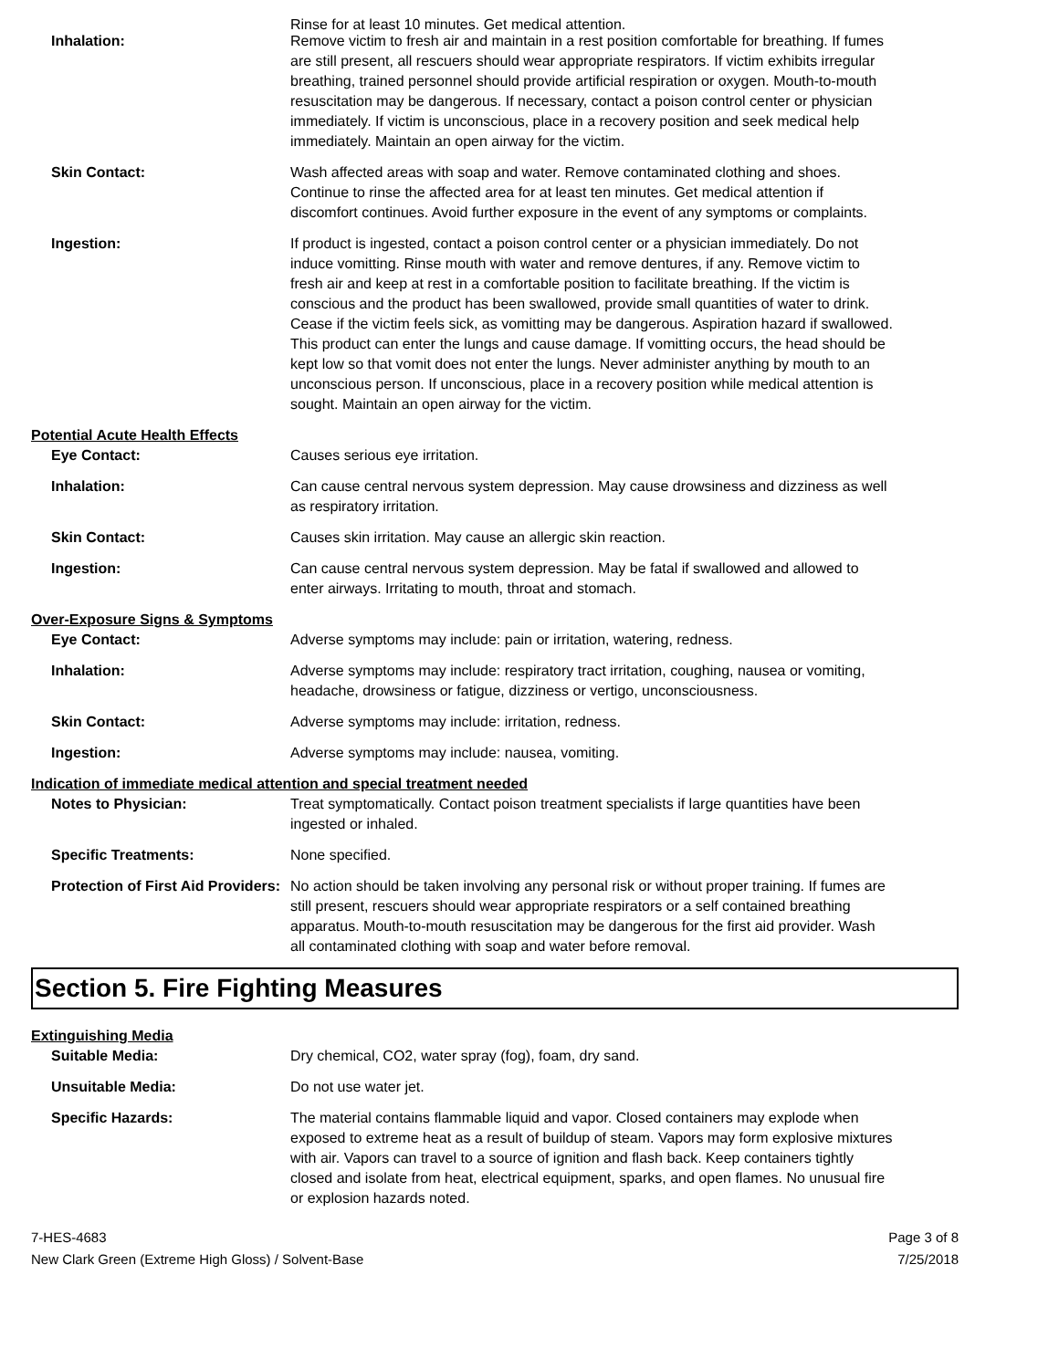Rinse for at least 10 minutes. Get medical attention.
Inhalation: Remove victim to fresh air and maintain in a rest position comfortable for breathing. If fumes are still present, all rescuers should wear appropriate respirators. If victim exhibits irregular breathing, trained personnel should provide artificial respiration or oxygen. Mouth-to-mouth resuscitation may be dangerous. If necessary, contact a poison control center or physician immediately. If victim is unconscious, place in a recovery position and seek medical help immediately. Maintain an open airway for the victim.
Skin Contact: Wash affected areas with soap and water. Remove contaminated clothing and shoes. Continue to rinse the affected area for at least ten minutes. Get medical attention if discomfort continues. Avoid further exposure in the event of any symptoms or complaints.
Ingestion: If product is ingested, contact a poison control center or a physician immediately. Do not induce vomitting. Rinse mouth with water and remove dentures, if any. Remove victim to fresh air and keep at rest in a comfortable position to facilitate breathing. If the victim is conscious and the product has been swallowed, provide small quantities of water to drink. Cease if the victim feels sick, as vomitting may be dangerous. Aspiration hazard if swallowed. This product can enter the lungs and cause damage. If vomitting occurs, the head should be kept low so that vomit does not enter the lungs. Never administer anything by mouth to an unconscious person. If unconscious, place in a recovery position while medical attention is sought. Maintain an open airway for the victim.
Potential Acute Health Effects
Eye Contact: Causes serious eye irritation.
Inhalation: Can cause central nervous system depression. May cause drowsiness and dizziness as well as respiratory irritation.
Skin Contact: Causes skin irritation. May cause an allergic skin reaction.
Ingestion: Can cause central nervous system depression. May be fatal if swallowed and allowed to enter airways. Irritating to mouth, throat and stomach.
Over-Exposure Signs & Symptoms
Eye Contact: Adverse symptoms may include: pain or irritation, watering, redness.
Inhalation: Adverse symptoms may include: respiratory tract irritation, coughing, nausea or vomiting, headache, drowsiness or fatigue, dizziness or vertigo, unconsciousness.
Skin Contact: Adverse symptoms may include: irritation, redness.
Ingestion: Adverse symptoms may include: nausea, vomiting.
Indication of immediate medical attention and special treatment needed
Notes to Physician: Treat symptomatically. Contact poison treatment specialists if large quantities have been ingested or inhaled.
Specific Treatments: None specified.
Protection of First Aid Providers:
No action should be taken involving any personal risk or without proper training. If fumes are still present, rescuers should wear appropriate respirators or a self contained breathing apparatus. Mouth-to-mouth resuscitation may be dangerous for the first aid provider. Wash all contaminated clothing with soap and water before removal.
Section 5. Fire Fighting Measures
Extinguishing Media
Suitable Media: Dry chemical, CO2, water spray (fog), foam, dry sand.
Unsuitable Media: Do not use water jet.
Specific Hazards: The material contains flammable liquid and vapor. Closed containers may explode when exposed to extreme heat as a result of buildup of steam. Vapors may form explosive mixtures with air. Vapors can travel to a source of ignition and flash back. Keep containers tightly closed and isolate from heat, electrical equipment, sparks, and open flames. No unusual fire or explosion hazards noted.
7-HES-4683
New Clark Green (Extreme High Gloss) / Solvent-Base
Page 3 of 8
7/25/2018